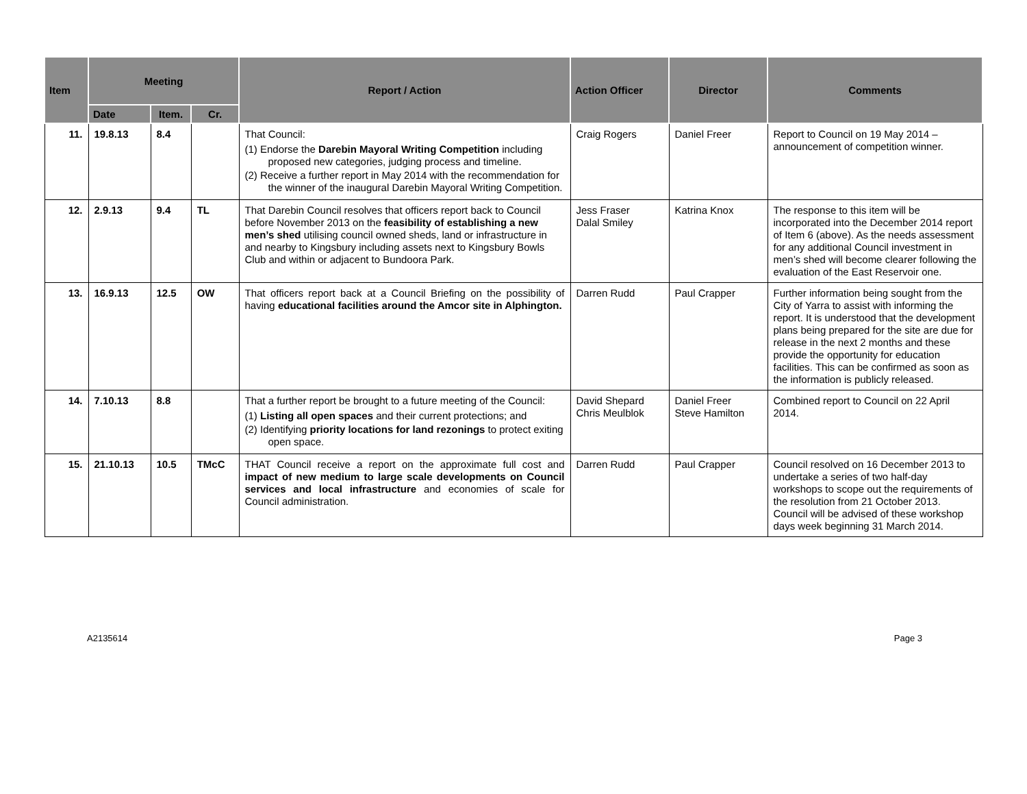| Item | Meeting | | | Report / Action | Action Officer | Director | Comments |
| --- | --- | --- | --- | --- | --- | --- | --- |
| | Date | Item. | Cr. | | | | |
| 11. | 19.8.13 | 8.4 | | That Council: (1) Endorse the Darebin Mayoral Writing Competition including proposed new categories, judging process and timeline. (2) Receive a further report in May 2014 with the recommendation for the winner of the inaugural Darebin Mayoral Writing Competition. | Craig Rogers | Daniel Freer | Report to Council on 19 May 2014 – announcement of competition winner. |
| 12. | 2.9.13 | 9.4 | TL | That Darebin Council resolves that officers report back to Council before November 2013 on the feasibility of establishing a new men’s shed utilising council owned sheds, land or infrastructure in and nearby to Kingsbury including assets next to Kingsbury Bowls Club and within or adjacent to Bundoora Park. | Jess Fraser Dalal Smiley | Katrina Knox | The response to this item will be incorporated into the December 2014 report of Item 6 (above). As the needs assessment for any additional Council investment in men’s shed will become clearer following the evaluation of the East Reservoir one. |
| 13. | 16.9.13 | 12.5 | OW | That officers report back at a Council Briefing on the possibility of having educational facilities around the Amcor site in Alphington. | Darren Rudd | Paul Crapper | Further information being sought from the City of Yarra to assist with informing the report. It is understood that the development plans being prepared for the site are due for release in the next 2 months and these provide the opportunity for education facilities. This can be confirmed as soon as the information is publicly released. |
| 14. | 7.10.13 | 8.8 | | That a further report be brought to a future meeting of the Council: (1) Listing all open spaces and their current protections; and (2) Identifying priority locations for land rezonings to protect exiting open space. | David Shepard Chris Meulblok | Daniel Freer Steve Hamilton | Combined report to Council on 22 April 2014. |
| 15. | 21.10.13 | 10.5 | TMcC | THAT Council receive a report on the approximate full cost and impact of new medium to large scale developments on Council services and local infrastructure and economies of scale for Council administration. | Darren Rudd | Paul Crapper | Council resolved on 16 December 2013 to undertake a series of two half-day workshops to scope out the requirements of the resolution from 21 October 2013. Council will be advised of these workshop days week beginning 31 March 2014. |
A2135614 Page 3